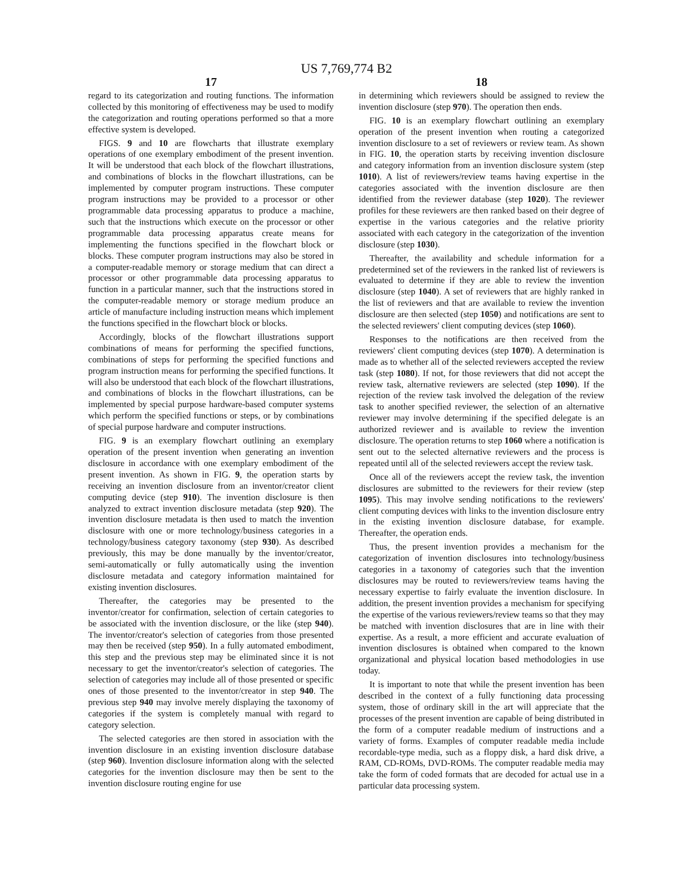US 7,769,774 B2
17
regard to its categorization and routing functions. The information collected by this monitoring of effectiveness may be used to modify the categorization and routing operations performed so that a more effective system is developed.
FIGS. 9 and 10 are flowcharts that illustrate exemplary operations of one exemplary embodiment of the present invention. It will be understood that each block of the flowchart illustrations, and combinations of blocks in the flowchart illustrations, can be implemented by computer program instructions. These computer program instructions may be provided to a processor or other programmable data processing apparatus to produce a machine, such that the instructions which execute on the processor or other programmable data processing apparatus create means for implementing the functions specified in the flowchart block or blocks. These computer program instructions may also be stored in a computer-readable memory or storage medium that can direct a processor or other programmable data processing apparatus to function in a particular manner, such that the instructions stored in the computer-readable memory or storage medium produce an article of manufacture including instruction means which implement the functions specified in the flowchart block or blocks.
Accordingly, blocks of the flowchart illustrations support combinations of means for performing the specified functions, combinations of steps for performing the specified functions and program instruction means for performing the specified functions. It will also be understood that each block of the flowchart illustrations, and combinations of blocks in the flowchart illustrations, can be implemented by special purpose hardware-based computer systems which perform the specified functions or steps, or by combinations of special purpose hardware and computer instructions.
FIG. 9 is an exemplary flowchart outlining an exemplary operation of the present invention when generating an invention disclosure in accordance with one exemplary embodiment of the present invention. As shown in FIG. 9, the operation starts by receiving an invention disclosure from an inventor/creator client computing device (step 910). The invention disclosure is then analyzed to extract invention disclosure metadata (step 920). The invention disclosure metadata is then used to match the invention disclosure with one or more technology/business categories in a technology/business category taxonomy (step 930). As described previously, this may be done manually by the inventor/creator, semi-automatically or fully automatically using the invention disclosure metadata and category information maintained for existing invention disclosures.
Thereafter, the categories may be presented to the inventor/creator for confirmation, selection of certain categories to be associated with the invention disclosure, or the like (step 940). The inventor/creator's selection of categories from those presented may then be received (step 950). In a fully automated embodiment, this step and the previous step may be eliminated since it is not necessary to get the inventor/creator's selection of categories. The selection of categories may include all of those presented or specific ones of those presented to the inventor/creator in step 940. The previous step 940 may involve merely displaying the taxonomy of categories if the system is completely manual with regard to category selection.
The selected categories are then stored in association with the invention disclosure in an existing invention disclosure database (step 960). Invention disclosure information along with the selected categories for the invention disclosure may then be sent to the invention disclosure routing engine for use
18
in determining which reviewers should be assigned to review the invention disclosure (step 970). The operation then ends.
FIG. 10 is an exemplary flowchart outlining an exemplary operation of the present invention when routing a categorized invention disclosure to a set of reviewers or review team. As shown in FIG. 10, the operation starts by receiving invention disclosure and category information from an invention disclosure system (step 1010). A list of reviewers/review teams having expertise in the categories associated with the invention disclosure are then identified from the reviewer database (step 1020). The reviewer profiles for these reviewers are then ranked based on their degree of expertise in the various categories and the relative priority associated with each category in the categorization of the invention disclosure (step 1030).
Thereafter, the availability and schedule information for a predetermined set of the reviewers in the ranked list of reviewers is evaluated to determine if they are able to review the invention disclosure (step 1040). A set of reviewers that are highly ranked in the list of reviewers and that are available to review the invention disclosure are then selected (step 1050) and notifications are sent to the selected reviewers' client computing devices (step 1060).
Responses to the notifications are then received from the reviewers' client computing devices (step 1070). A determination is made as to whether all of the selected reviewers accepted the review task (step 1080). If not, for those reviewers that did not accept the review task, alternative reviewers are selected (step 1090). If the rejection of the review task involved the delegation of the review task to another specified reviewer, the selection of an alternative reviewer may involve determining if the specified delegate is an authorized reviewer and is available to review the invention disclosure. The operation returns to step 1060 where a notification is sent out to the selected alternative reviewers and the process is repeated until all of the selected reviewers accept the review task.
Once all of the reviewers accept the review task, the invention disclosures are submitted to the reviewers for their review (step 1095). This may involve sending notifications to the reviewers' client computing devices with links to the invention disclosure entry in the existing invention disclosure database, for example. Thereafter, the operation ends.
Thus, the present invention provides a mechanism for the categorization of invention disclosures into technology/business categories in a taxonomy of categories such that the invention disclosures may be routed to reviewers/review teams having the necessary expertise to fairly evaluate the invention disclosure. In addition, the present invention provides a mechanism for specifying the expertise of the various reviewers/review teams so that they may be matched with invention disclosures that are in line with their expertise. As a result, a more efficient and accurate evaluation of invention disclosures is obtained when compared to the known organizational and physical location based methodologies in use today.
It is important to note that while the present invention has been described in the context of a fully functioning data processing system, those of ordinary skill in the art will appreciate that the processes of the present invention are capable of being distributed in the form of a computer readable medium of instructions and a variety of forms. Examples of computer readable media include recordable-type media, such as a floppy disk, a hard disk drive, a RAM, CD-ROMs, DVD-ROMs. The computer readable media may take the form of coded formats that are decoded for actual use in a particular data processing system.